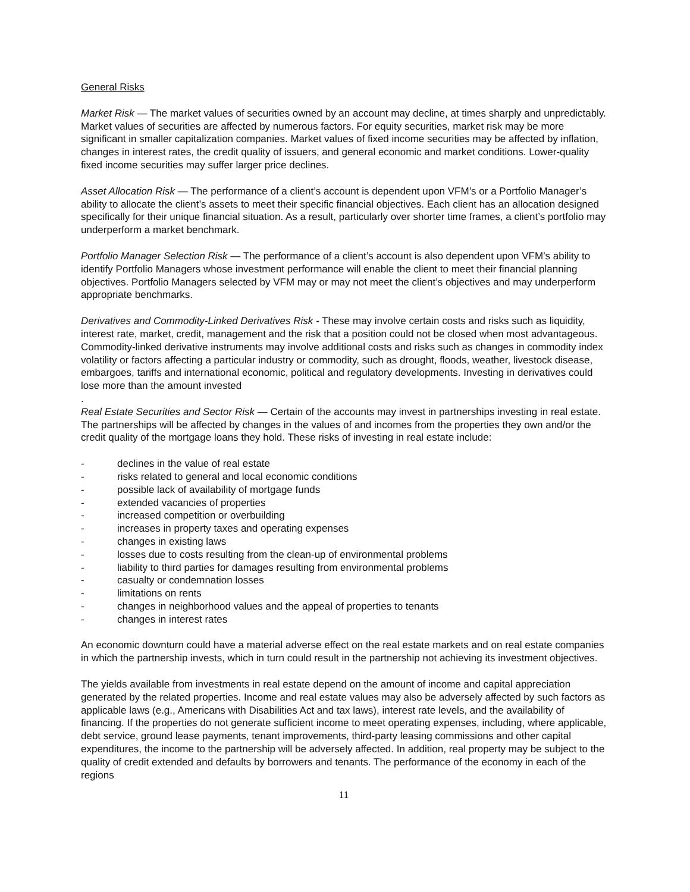General Risks
Market Risk — The market values of securities owned by an account may decline, at times sharply and unpredictably. Market values of securities are affected by numerous factors. For equity securities, market risk may be more significant in smaller capitalization companies. Market values of fixed income securities may be affected by inflation, changes in interest rates, the credit quality of issuers, and general economic and market conditions. Lower-quality fixed income securities may suffer larger price declines.
Asset Allocation Risk — The performance of a client’s account is dependent upon VFM’s or a Portfolio Manager’s ability to allocate the client’s assets to meet their specific financial objectives. Each client has an allocation designed specifically for their unique financial situation. As a result, particularly over shorter time frames, a client’s portfolio may underperform a market benchmark.
Portfolio Manager Selection Risk — The performance of a client’s account is also dependent upon VFM’s ability to identify Portfolio Managers whose investment performance will enable the client to meet their financial planning objectives. Portfolio Managers selected by VFM may or may not meet the client’s objectives and may underperform appropriate benchmarks.
Derivatives and Commodity-Linked Derivatives Risk - These may involve certain costs and risks such as liquidity, interest rate, market, credit, management and the risk that a position could not be closed when most advantageous. Commodity-linked derivative instruments may involve additional costs and risks such as changes in commodity index volatility or factors affecting a particular industry or commodity, such as drought, floods, weather, livestock disease, embargoes, tariffs and international economic, political and regulatory developments. Investing in derivatives could lose more than the amount invested
.
Real Estate Securities and Sector Risk — Certain of the accounts may invest in partnerships investing in real estate. The partnerships will be affected by changes in the values of and incomes from the properties they own and/or the credit quality of the mortgage loans they hold. These risks of investing in real estate include:
- declines in the value of real estate
- risks related to general and local economic conditions
- possible lack of availability of mortgage funds
- extended vacancies of properties
- increased competition or overbuilding
- increases in property taxes and operating expenses
- changes in existing laws
- losses due to costs resulting from the clean-up of environmental problems
- liability to third parties for damages resulting from environmental problems
- casualty or condemnation losses
- limitations on rents
- changes in neighborhood values and the appeal of properties to tenants
- changes in interest rates
An economic downturn could have a material adverse effect on the real estate markets and on real estate companies in which the partnership invests, which in turn could result in the partnership not achieving its investment objectives.
The yields available from investments in real estate depend on the amount of income and capital appreciation generated by the related properties. Income and real estate values may also be adversely affected by such factors as applicable laws (e.g., Americans with Disabilities Act and tax laws), interest rate levels, and the availability of financing. If the properties do not generate sufficient income to meet operating expenses, including, where applicable, debt service, ground lease payments, tenant improvements, third-party leasing commissions and other capital expenditures, the income to the partnership will be adversely affected. In addition, real property may be subject to the quality of credit extended and defaults by borrowers and tenants. The performance of the economy in each of the regions
11